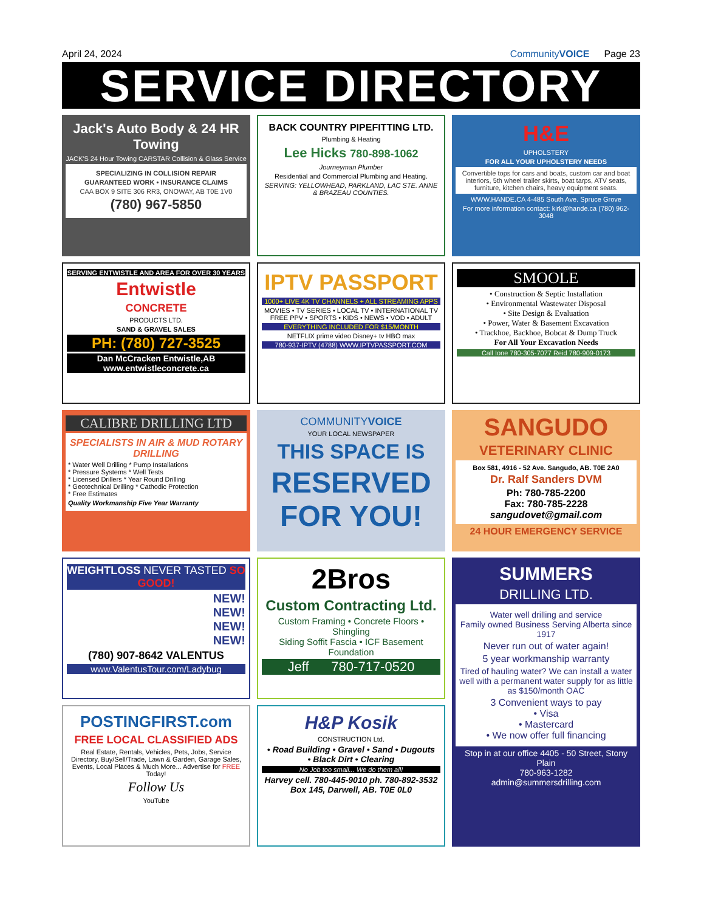April 24, 2024 CommunityVOICE Page 23
SERVICE DIRECTORY
Jack's Auto Body & 24 HR Towing
JACK'S 24 Hour Towing CARSTAR Collision & Glass Service
SPECIALIZING IN COLLISION REPAIR
GUARANTEED WORK • INSURANCE CLAIMS
CAA BOX 9 SITE 306 RR3, ONOWAY, AB T0E 1V0
(780) 967-5850
BACK COUNTRY PIPEFITTING LTD.
Plumbing & Heating
Lee Hicks 780-898-1062
Journeyman Plumber
Residential and Commercial Plumbing and Heating.
SERVING: YELLOWHEAD, PARKLAND, LAC STE. ANNE & BRAZEAU COUNTIES.
H&E
UPHOLSTERY
FOR ALL YOUR UPHOLSTERY NEEDS
Convertible tops for cars and boats, custom car and boat interiors, 5th wheel trailer skirts, boat tarps, ATV seats, furniture, kitchen chairs, heavy equipment seats.
WWW.HANDE.CA 4-485 South Ave. Spruce Grove
For more information contact: kirk@hande.ca (780) 962-3048
SERVING ENTWISTLE AND AREA FOR OVER 30 YEARS
Entwistle
CONCRETE
PRODUCTS LTD.
SAND & GRAVEL SALES
PH: (780) 727-3525
Dan McCracken Entwistle,AB
www.entwistleconcrete.ca
IPTV PASSPORT
1000+ LIVE 4K TV CHANNELS + ALL STREAMING APPS
MOVIES • TV SERIES • LOCAL TV • INTERNATIONAL TV FREE PPV • SPORTS • KIDS • NEWS • VOD • ADULT
EVERYTHING INCLUDED FOR $15/MONTH
NETFLIX prime video Disney+ tv HBO max
780-937-IPTV (4788) WWW.IPTVPASSPORT.COM
SMOOLE
• Construction & Septic Installation
• Environmental Wastewater Disposal
• Site Design & Evaluation
• Power, Water & Basement Excavation
• Trackhoe, Backhoe, Bobcat & Dump Truck
For All Your Excavation Needs
Call Ione 780-305-7077 Reid 780-909-0173
CALIBRE DRILLING LTD
SPECIALISTS IN AIR & MUD ROTARY DRILLING
* Water Well Drilling * Pump Installations
* Pressure Systems * Well Tests
* Licensed Drillers * Year Round Drilling
* Geotechnical Drilling * Cathodic Protection
* Free Estimates
Quality Workmanship Five Year Warranty
COMMUNITYVOICE
YOUR LOCAL NEWSPAPER
THIS SPACE IS
RESERVED FOR YOU!
SANGUDO
VETERINARY CLINIC
Box 581, 4916 - 52 Ave. Sangudo, AB. T0E 2A0
Dr. Ralf Sanders DVM
Ph: 780-785-2200
Fax: 780-785-2228
sangudovet@gmail.com
24 HOUR EMERGENCY SERVICE
WEIGHTLOSS NEVER TASTED SO GOOD!
NEW!
NEW!
NEW!
NEW!
(780) 907-8642 VALENTUS
www.ValentusTour.com/Ladybug
2Bros
Custom Contracting Ltd.
Custom Framing • Concrete Floors • Shingling
Siding Soffit Fascia • ICF Basement Foundation
Jeff 780-717-0520
SUMMERS
DRILLING LTD.
Water well drilling and service
Family owned Business Serving Alberta since 1917
Never run out of water again!
5 year workmanship warranty
Tired of hauling water? We can install a water well with a permanent water supply for as little as $150/month OAC
3 Convenient ways to pay
• Visa
• Mastercard
• We now offer full financing
Stop in at our office 4405 - 50 Street, Stony Plain
780-963-1282
admin@summersdrilling.com
POSTINGFIRST.com
FREE LOCAL CLASSIFIED ADS
Real Estate, Rentals, Vehicles, Pets, Jobs, Service Directory, Buy/Sell/Trade, Lawn & Garden, Garage Sales, Events, Local Places & Much More... Advertise for FREE Today!
Follow Us
YouTube
H&P Kosik
CONSTRUCTION Ltd.
• Road Building • Gravel • Sand • Dugouts
• Black Dirt • Clearing
No Job too small... We do them all!
Harvey cell. 780-445-9010 ph. 780-892-3532
Box 145, Darwell, AB. T0E 0L0